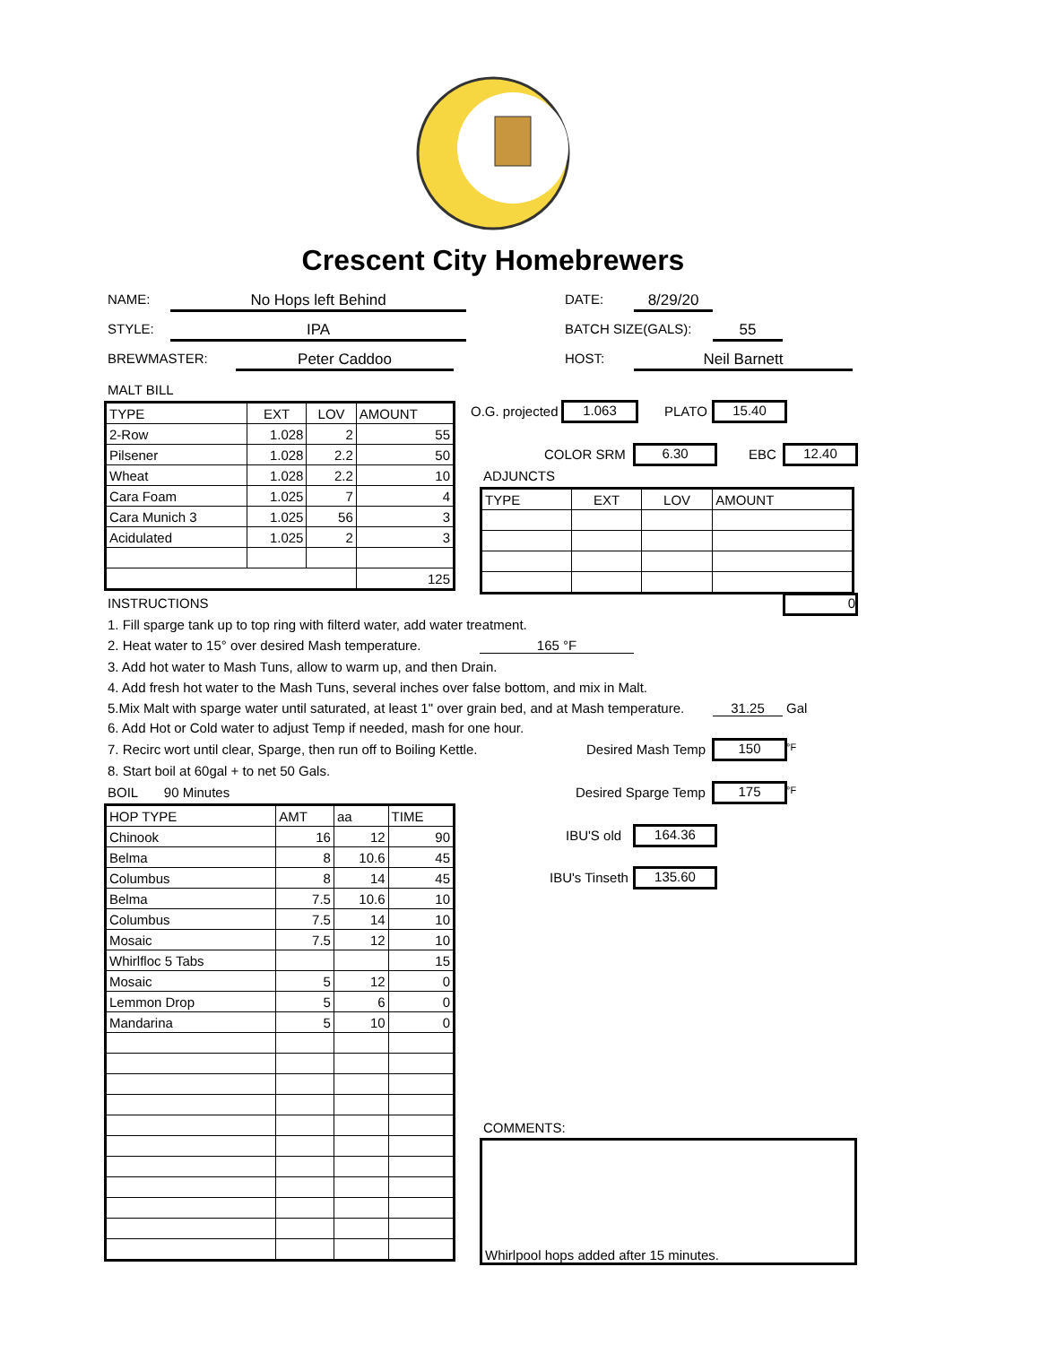Crescent City Homebrewers
NAME: No Hops left Behind DATE: 8/29/20
STYLE: IPA BATCH SIZE(GALS): 55
BREWMASTER: Peter Caddoo HOST: Neil Barnett
MALT BILL
| TYPE | EXT | LOV | AMOUNT |
| --- | --- | --- | --- |
| 2-Row | 1.028 | 2 | 55 |
| Pilsener | 1.028 | 2.2 | 50 |
| Wheat | 1.028 | 2.2 | 10 |
| Cara Foam | 1.025 | 7 | 4 |
| Cara Munich 3 | 1.025 | 56 | 3 |
| Acidulated | 1.025 | 2 | 3 |
| | | | 125 |
O.G. projected 1.063 PLATO 15.40
COLOR SRM 6.30 EBC 12.40
ADJUNCTS
| TYPE | EXT | LOV | AMOUNT |
| --- | --- | --- | --- |
0
INSTRUCTIONS
1. Fill sparge tank up to top ring with filterd water, add water treatment.
2. Heat water to 15° over desired Mash temperature. 165 °F
3. Add hot water to Mash Tuns, allow to warm up, and then Drain.
4. Add fresh hot water to the Mash Tuns, several inches over false bottom, and mix in Malt.
5.Mix Malt with sparge water until saturated, at least 1" over grain bed, and at Mash temperature. 31.25 Gal
6. Add Hot or Cold water to adjust Temp if needed, mash for one hour.
7. Recirc wort until clear, Sparge, then run off to Boiling Kettle.
Desired Mash Temp 150 °F
8. Start boil at 60gal + to net 50 Gals.
BOIL 90 Minutes Desired Sparge Temp 175 °F
| HOP TYPE | AMT | aa | TIME |
| --- | --- | --- | --- |
| Chinook | 16 | 12 | 90 |
| Belma | 8 | 10.6 | 45 |
| Columbus | 8 | 14 | 45 |
| Belma | 7.5 | 10.6 | 10 |
| Columbus | 7.5 | 14 | 10 |
| Mosaic | 7.5 | 12 | 10 |
| Whirlfloc 5 Tabs | | | 15 |
| Mosaic | 5 | 12 | 0 |
| Lemmon Drop | 5 | 6 | 0 |
| Mandarina | 5 | 10 | 0 |
IBU'S old 164.36
IBU's Tinseth 135.60
COMMENTS:
Whirlpool hops added after 15 minutes.